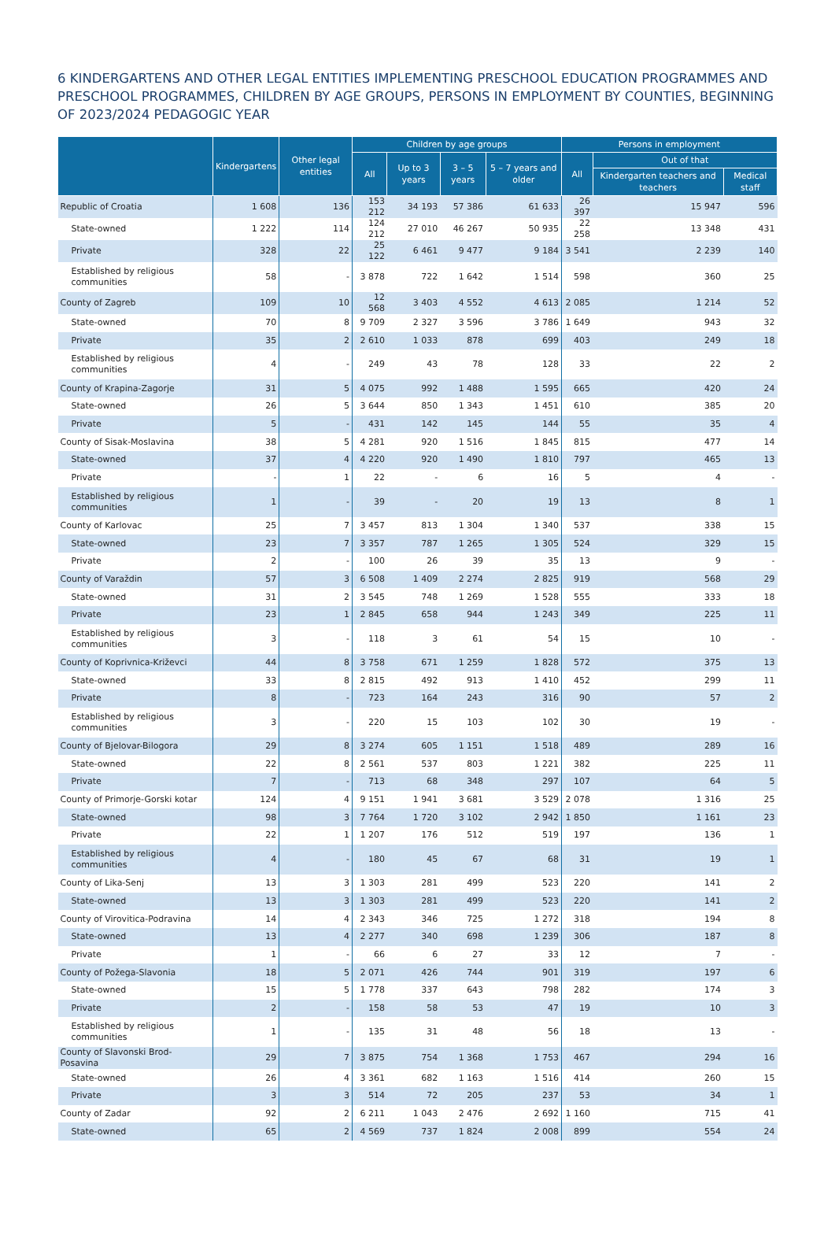6 KINDERGARTENS AND OTHER LEGAL ENTITIES IMPLEMENTING PRESCHOOL EDUCATION PROGRAMMES AND PRESCHOOL PROGRAMMES, CHILDREN BY AGE GROUPS, PERSONS IN EMPLOYMENT BY COUNTIES, BEGINNING OF 2023/2024 PEDAGOGIC YEAR
| | Kindergartens | Other legal entities | Children by age groups | | | | Persons in employment | | |
| --- | --- | --- | --- | --- | --- | --- | --- | --- | --- |
| | | | All | Up to 3 years | 3 – 5 years | 5 – 7 years and older | All | Out of that | |
| | | | | | | | | Kindergarten teachers and teachers | Medical staff |
| Republic of Croatia | 1 608 | 136 | 153 212 | 34 193 | 57 386 | 61 633 | 26 397 | 15 947 | 596 |
| State-owned | 1 222 | 114 | 124 212 | 27 010 | 46 267 | 50 935 | 22 258 | 13 348 | 431 |
| Private | 328 | 22 | 25 122 | 6 461 | 9 477 | 9 184 | 3 541 | 2 239 | 140 |
| Established by religious communities | 58 | - | 3 878 | 722 | 1 642 | 1 514 | 598 | 360 | 25 |
| County of Zagreb | 109 | 10 | 12 568 | 3 403 | 4 552 | 4 613 | 2 085 | 1 214 | 52 |
| State-owned | 70 | 8 | 9 709 | 2 327 | 3 596 | 3 786 | 1 649 | 943 | 32 |
| Private | 35 | 2 | 2 610 | 1 033 | 878 | 699 | 403 | 249 | 18 |
| Established by religious communities | 4 | - | 249 | 43 | 78 | 128 | 33 | 22 | 2 |
| County of Krapina-Zagorje | 31 | 5 | 4 075 | 992 | 1 488 | 1 595 | 665 | 420 | 24 |
| State-owned | 26 | 5 | 3 644 | 850 | 1 343 | 1 451 | 610 | 385 | 20 |
| Private | 5 | - | 431 | 142 | 145 | 144 | 55 | 35 | 4 |
| County of Sisak-Moslavina | 38 | 5 | 4 281 | 920 | 1 516 | 1 845 | 815 | 477 | 14 |
| State-owned | 37 | 4 | 4 220 | 920 | 1 490 | 1 810 | 797 | 465 | 13 |
| Private | - | 1 | 22 | - | 6 | 16 | 5 | 4 | - |
| Established by religious communities | 1 | - | 39 | - | 20 | 19 | 13 | 8 | 1 |
| County of Karlovac | 25 | 7 | 3 457 | 813 | 1 304 | 1 340 | 537 | 338 | 15 |
| State-owned | 23 | 7 | 3 357 | 787 | 1 265 | 1 305 | 524 | 329 | 15 |
| Private | 2 | - | 100 | 26 | 39 | 35 | 13 | 9 | - |
| County of Varaždin | 57 | 3 | 6 508 | 1 409 | 2 274 | 2 825 | 919 | 568 | 29 |
| State-owned | 31 | 2 | 3 545 | 748 | 1 269 | 1 528 | 555 | 333 | 18 |
| Private | 23 | 1 | 2 845 | 658 | 944 | 1 243 | 349 | 225 | 11 |
| Established by religious communities | 3 | - | 118 | 3 | 61 | 54 | 15 | 10 | - |
| County of Koprivnica-Križevci | 44 | 8 | 3 758 | 671 | 1 259 | 1 828 | 572 | 375 | 13 |
| State-owned | 33 | 8 | 2 815 | 492 | 913 | 1 410 | 452 | 299 | 11 |
| Private | 8 | - | 723 | 164 | 243 | 316 | 90 | 57 | 2 |
| Established by religious communities | 3 | - | 220 | 15 | 103 | 102 | 30 | 19 | - |
| County of Bjelovar-Bilogora | 29 | 8 | 3 274 | 605 | 1 151 | 1 518 | 489 | 289 | 16 |
| State-owned | 22 | 8 | 2 561 | 537 | 803 | 1 221 | 382 | 225 | 11 |
| Private | 7 | - | 713 | 68 | 348 | 297 | 107 | 64 | 5 |
| County of Primorje-Gorski kotar | 124 | 4 | 9 151 | 1 941 | 3 681 | 3 529 | 2 078 | 1 316 | 25 |
| State-owned | 98 | 3 | 7 764 | 1 720 | 3 102 | 2 942 | 1 850 | 1 161 | 23 |
| Private | 22 | 1 | 1 207 | 176 | 512 | 519 | 197 | 136 | 1 |
| Established by religious communities | 4 | - | 180 | 45 | 67 | 68 | 31 | 19 | 1 |
| County of Lika-Senj | 13 | 3 | 1 303 | 281 | 499 | 523 | 220 | 141 | 2 |
| State-owned | 13 | 3 | 1 303 | 281 | 499 | 523 | 220 | 141 | 2 |
| County of Virovitica-Podravina | 14 | 4 | 2 343 | 346 | 725 | 1 272 | 318 | 194 | 8 |
| State-owned | 13 | 4 | 2 277 | 340 | 698 | 1 239 | 306 | 187 | 8 |
| Private | 1 | - | 66 | 6 | 27 | 33 | 12 | 7 | - |
| County of Požega-Slavonia | 18 | 5 | 2 071 | 426 | 744 | 901 | 319 | 197 | 6 |
| State-owned | 15 | 5 | 1 778 | 337 | 643 | 798 | 282 | 174 | 3 |
| Private | 2 | - | 158 | 58 | 53 | 47 | 19 | 10 | 3 |
| Established by religious communities | 1 | - | 135 | 31 | 48 | 56 | 18 | 13 | - |
| County of Slavonski Brod-Posavina | 29 | 7 | 3 875 | 754 | 1 368 | 1 753 | 467 | 294 | 16 |
| State-owned | 26 | 4 | 3 361 | 682 | 1 163 | 1 516 | 414 | 260 | 15 |
| Private | 3 | 3 | 514 | 72 | 205 | 237 | 53 | 34 | 1 |
| County of Zadar | 92 | 2 | 6 211 | 1 043 | 2 476 | 2 692 | 1 160 | 715 | 41 |
| State-owned | 65 | 2 | 4 569 | 737 | 1 824 | 2 008 | 899 | 554 | 24 |